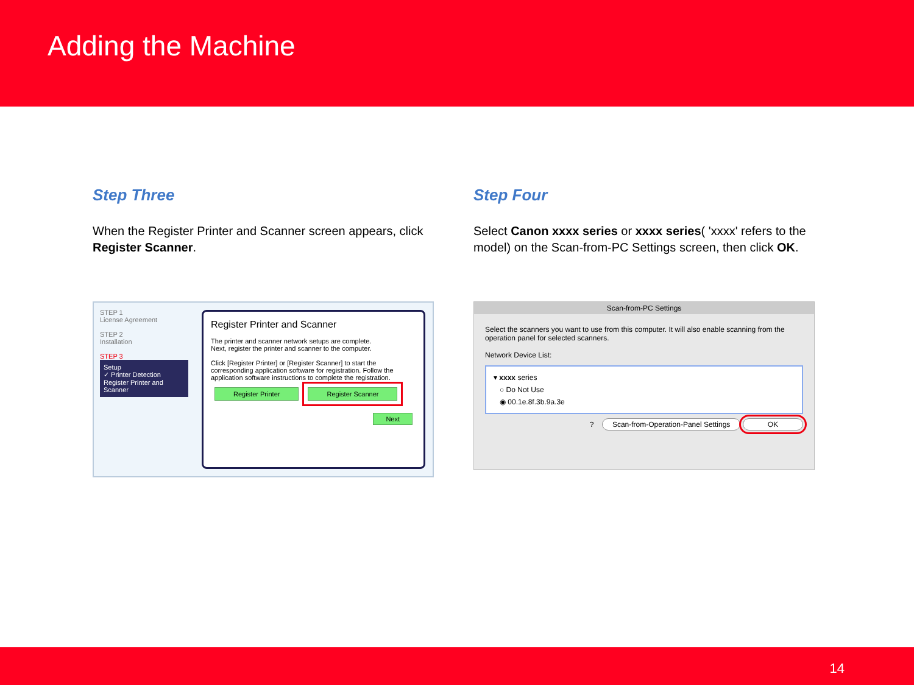Adding the Machine
Step Three
When the Register Printer and Scanner screen appears, click Register Scanner.
STEP 1
License Agreement
STEP 2
Installation
STEP 3
Setup
✓ Printer Detection
Register Printer and Scanner
Register Printer and Scanner
The printer and scanner network setups are complete.
Next, register the printer and scanner to the computer.
Click [Register Printer] or [Register Scanner] to start the corresponding application software for registration. Follow the application software instructions to complete the registration.
Register Printer Register Scanner
Next
Step Four
Select Canon xxxx series or xxxx series( 'xxxx' refers to the model) on the Scan-from-PC Settings screen, then click OK.
Scan-from-PC Settings
Select the scanners you want to use from this computer. It will also enable scanning from the operation panel for selected scanners.
Network Device List:
▾ xxxx series
○ Do Not Use
◉ 00.1e.8f.3b.9a.3e
? Scan-from-Operation-Panel Settings OK
14